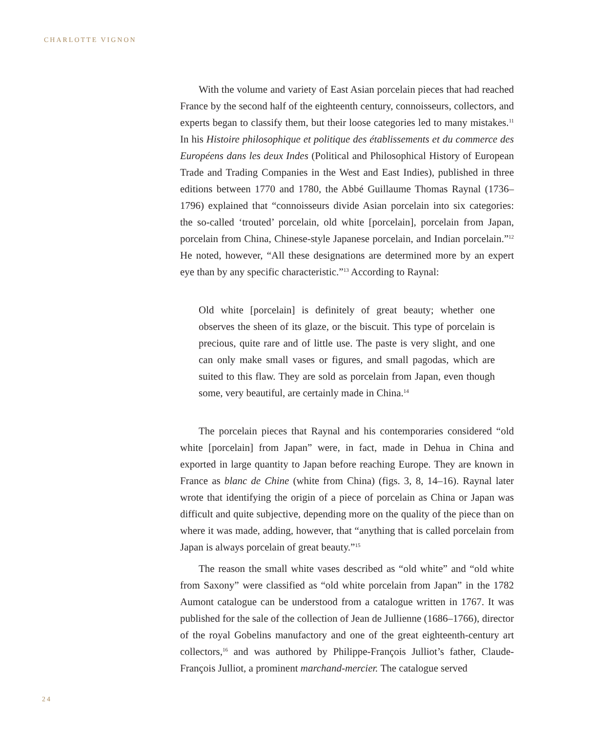CHARLOTTE VIGNON
With the volume and variety of East Asian porcelain pieces that had reached France by the second half of the eighteenth century, connoisseurs, collectors, and experts began to classify them, but their loose categories led to many mistakes.<sup>11</sup> In his Histoire philosophique et politique des établissements et du commerce des Européens dans les deux Indes (Political and Philosophical History of European Trade and Trading Companies in the West and East Indies), published in three editions between 1770 and 1780, the Abbé Guillaume Thomas Raynal (1736–1796) explained that “connoisseurs divide Asian porcelain into six categories: the so-called ‘trouted’ porcelain, old white [porcelain], porcelain from Japan, porcelain from China, Chinese-style Japanese porcelain, and Indian porcelain.”<sup>12</sup> He noted, however, “All these designations are determined more by an expert eye than by any specific characteristic.”<sup>13</sup> According to Raynal:
Old white [porcelain] is definitely of great beauty; whether one observes the sheen of its glaze, or the biscuit. This type of porcelain is precious, quite rare and of little use. The paste is very slight, and one can only make small vases or figures, and small pagodas, which are suited to this flaw. They are sold as porcelain from Japan, even though some, very beautiful, are certainly made in China.<sup>14</sup>
The porcelain pieces that Raynal and his contemporaries considered “old white [porcelain] from Japan” were, in fact, made in Dehua in China and exported in large quantity to Japan before reaching Europe. They are known in France as blanc de Chine (white from China) (figs. 3, 8, 14–16). Raynal later wrote that identifying the origin of a piece of porcelain as China or Japan was difficult and quite subjective, depending more on the quality of the piece than on where it was made, adding, however, that “anything that is called porcelain from Japan is always porcelain of great beauty.”<sup>15</sup>
The reason the small white vases described as “old white” and “old white from Saxony” were classified as “old white porcelain from Japan” in the 1782 Aumont catalogue can be understood from a catalogue written in 1767. It was published for the sale of the collection of Jean de Jullienne (1686–1766), director of the royal Gobelins manufactory and one of the great eighteenth-century art collectors,<sup>16</sup> and was authored by Philippe-François Julliot’s father, Claude-François Julliot, a prominent marchand-mercier. The catalogue served
24